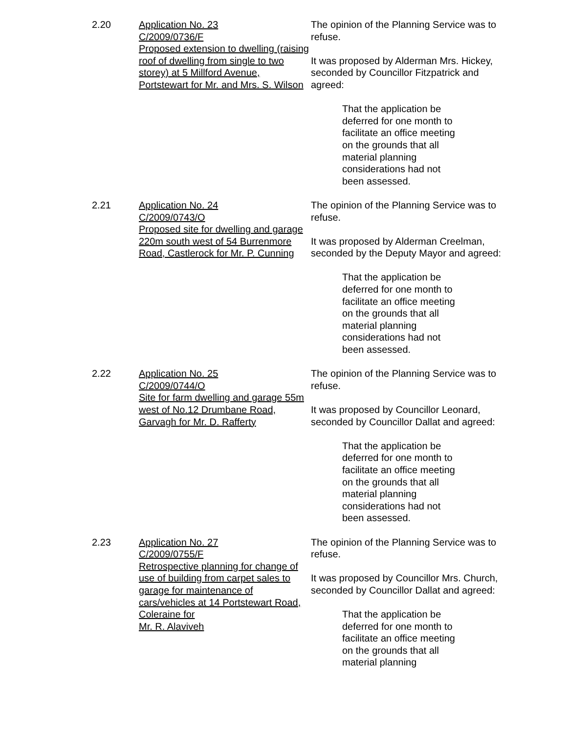2.20 Application No. 23
C/2009/0736/F
Proposed extension to dwelling (raising roof of dwelling from single to two storey) at 5 Millford Avenue, Portstewart for Mr. and Mrs. S. Wilson
The opinion of the Planning Service was to refuse.
It was proposed by Alderman Mrs. Hickey, seconded by Councillor Fitzpatrick and agreed:
That the application be deferred for one month to facilitate an office meeting on the grounds that all material planning considerations had not been assessed.
2.21 Application No. 24
C/2009/0743/O
Proposed site for dwelling and garage 220m south west of 54 Burrenmore Road, Castlerock for Mr. P. Cunning
The opinion of the Planning Service was to refuse.
It was proposed by Alderman Creelman, seconded by the Deputy Mayor and agreed:
That the application be deferred for one month to facilitate an office meeting on the grounds that all material planning considerations had not been assessed.
2.22 Application No. 25
C/2009/0744/O
Site for farm dwelling and garage 55m west of No.12 Drumbane Road, Garvagh for Mr. D. Rafferty
The opinion of the Planning Service was to refuse.
It was proposed by Councillor Leonard, seconded by Councillor Dallat and agreed:
That the application be deferred for one month to facilitate an office meeting on the grounds that all material planning considerations had not been assessed.
2.23 Application No. 27
C/2009/0755/F
Retrospective planning for change of use of building from carpet sales to garage for maintenance of cars/vehicles at 14 Portstewart Road, Coleraine for
Mr. R. Alaviveh
The opinion of the Planning Service was to refuse.
It was proposed by Councillor Mrs. Church, seconded by Councillor Dallat and agreed:
That the application be deferred for one month to facilitate an office meeting on the grounds that all material planning